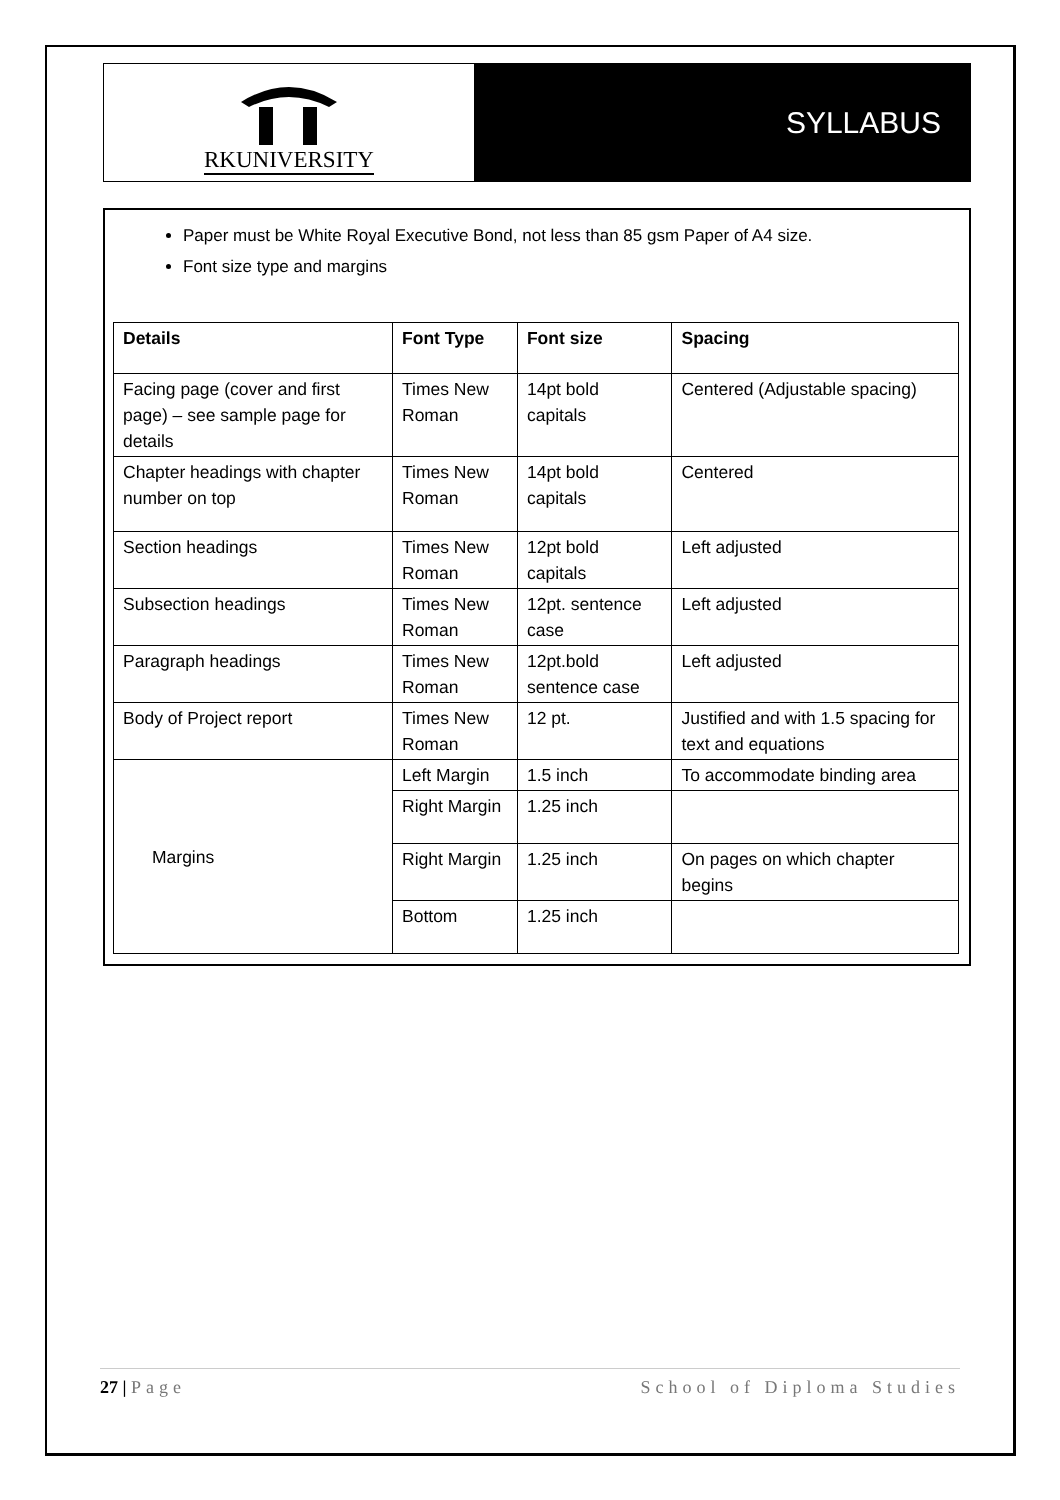RKUNIVERSITY
SYLLABUS
Paper must be White Royal Executive Bond, not less than 85 gsm Paper of A4 size.
Font size type and margins
| Details | Font Type | Font size | Spacing |
| --- | --- | --- | --- |
| Facing page (cover and first page) – see sample page for details | Times New Roman | 14pt bold capitals | Centered (Adjustable spacing) |
| Chapter headings with chapter number on top | Times New Roman | 14pt bold capitals | Centered |
| Section headings | Times New Roman | 12pt bold capitals | Left adjusted |
| Subsection headings | Times New Roman | 12pt. sentence case | Left adjusted |
| Paragraph headings | Times New Roman | 12pt.bold sentence case | Left adjusted |
| Body of Project report | Times New Roman | 12 pt. | Justified and with 1.5 spacing for text and equations |
| Margins | Left Margin | 1.5 inch | To accommodate binding area |
| | Right Margin | 1.25 inch | |
| | Right Margin | 1.25 inch | On pages on which chapter begins |
| | Bottom | 1.25 inch | |
27 | Page School of Diploma Studies